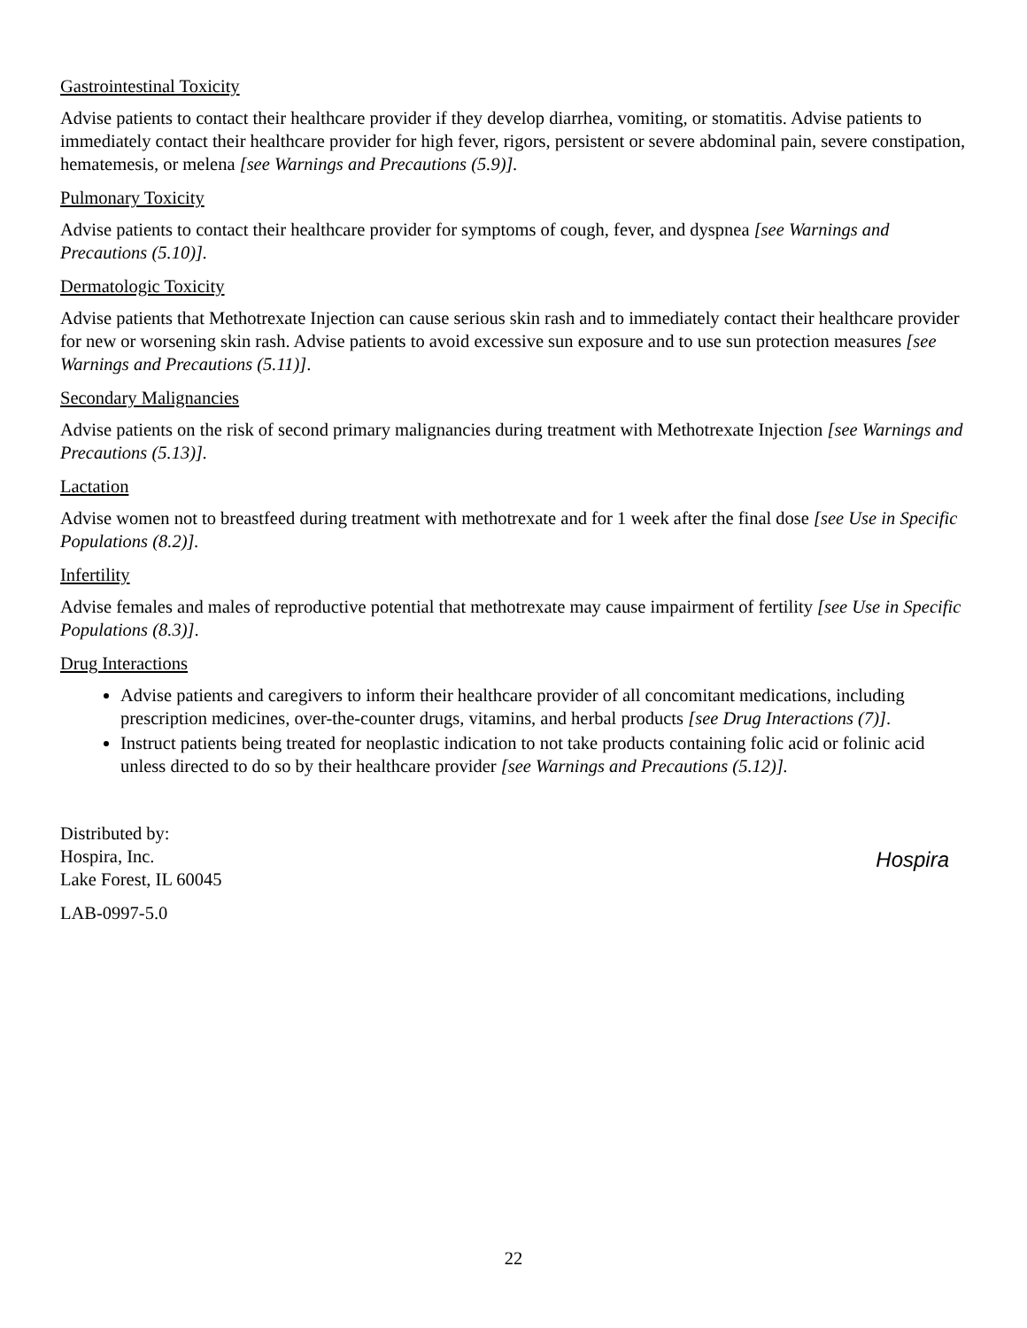Gastrointestinal Toxicity
Advise patients to contact their healthcare provider if they develop diarrhea, vomiting, or stomatitis. Advise patients to immediately contact their healthcare provider for high fever, rigors, persistent or severe abdominal pain, severe constipation, hematemesis, or melena [see Warnings and Precautions (5.9)].
Pulmonary Toxicity
Advise patients to contact their healthcare provider for symptoms of cough, fever, and dyspnea [see Warnings and Precautions (5.10)].
Dermatologic Toxicity
Advise patients that Methotrexate Injection can cause serious skin rash and to immediately contact their healthcare provider for new or worsening skin rash. Advise patients to avoid excessive sun exposure and to use sun protection measures [see Warnings and Precautions (5.11)].
Secondary Malignancies
Advise patients on the risk of second primary malignancies during treatment with Methotrexate Injection [see Warnings and Precautions (5.13)].
Lactation
Advise women not to breastfeed during treatment with methotrexate and for 1 week after the final dose [see Use in Specific Populations (8.2)].
Infertility
Advise females and males of reproductive potential that methotrexate may cause impairment of fertility [see Use in Specific Populations (8.3)].
Drug Interactions
Advise patients and caregivers to inform their healthcare provider of all concomitant medications, including prescription medicines, over-the-counter drugs, vitamins, and herbal products [see Drug Interactions (7)].
Instruct patients being treated for neoplastic indication to not take products containing folic acid or folinic acid unless directed to do so by their healthcare provider [see Warnings and Precautions (5.12)].
Distributed by:
Hospira, Inc.
Lake Forest, IL 60045
LAB-0997-5.0
Hospira
22